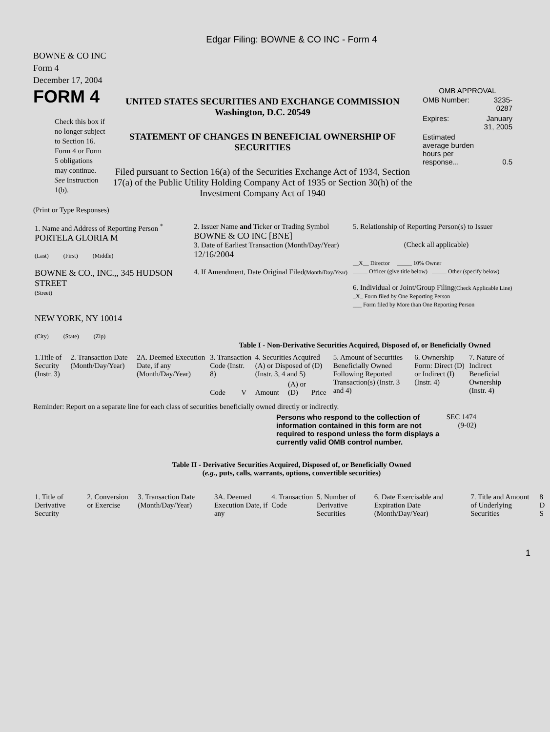Edgar Filing: BOWNE & CO INC - Form 4
BOWNE & CO INC
Form 4
December 17, 2004
FORM 4
Check this box if no longer subject to Section 16. Form 4 or Form 5 obligations may continue. See Instruction 1(b).
UNITED STATES SECURITIES AND EXCHANGE COMMISSION
Washington, D.C. 20549
STATEMENT OF CHANGES IN BENEFICIAL OWNERSHIP OF SECURITIES
Filed pursuant to Section 16(a) of the Securities Exchange Act of 1934, Section 17(a) of the Public Utility Holding Company Act of 1935 or Section 30(h) of the Investment Company Act of 1940
OMB APPROVAL
| OMB Number: | 3235-0287 |
| Expires: | January 31, 2005 |
| Estimated average burden hours per response... | 0.5 |
(Print or Type Responses)
| 1. Name and Address of Reporting Person <sup>*</sup> PORTELA GLORIA M (Last) (First) (Middle) BOWNE & CO., INC.,, 345 HUDSON STREET (Street) NEW YORK, NY 10014 (City) (State) (Zip) | 2. Issuer Name and Ticker or Trading Symbol BOWNE & CO INC [BNE] 3. Date of Earliest Transaction (Month/Day/Year) 12/16/2004 4. If Amendment, Date Original Filed (Month/Day/Year) | 5. Relationship of Reporting Person(s) to Issuer (Check all applicable) __X__ Director _____ 10% Owner _____ Officer (give title below) _____ Other (specify below) 6. Individual or Joint/Group Filing (Check Applicable Line) _X_ Form filed by One Reporting Person ___ Form filed by More than One Reporting Person |
Table I - Non-Derivative Securities Acquired, Disposed of, or Beneficially Owned
| 1.Title of Security (Instr. 3) | 2. Transaction Date (Month/Day/Year) | 2A. Deemed Execution Date, if any (Month/Day/Year) | 3. Transaction Code (Instr. 8) | | 4. Securities Acquired (A) or Disposed of (D) (Instr. 3, 4 and 5) | | | 5. Amount of Securities Beneficially Owned Following Reported Transaction(s) (Instr. 3 and 4) | 6. Ownership Form: Direct (D) or Indirect (I) (Instr. 4) | 7. Nature of Indirect Beneficial Ownership (Instr. 4) |
| --- | --- | --- | --- | --- | --- | --- | --- | --- | --- | --- |
| | | | Code | V | Amount | (A) or (D) | Price | | | |
Reminder: Report on a separate line for each class of securities beneficially owned directly or indirectly.
Persons who respond to the collection of information contained in this form are not required to respond unless the form displays a currently valid OMB control number.
SEC 1474 (9-02)
Table II - Derivative Securities Acquired, Disposed of, or Beneficially Owned
(e.g., puts, calls, warrants, options, convertible securities)
| 1. Title of Derivative Security | 2. Conversion or Exercise | 3. Transaction Date (Month/Day/Year) | 3A. Deemed Execution Date, if any | 4. Transaction Code | 5. Number of Derivative Securities | 6. Date Exercisable and Expiration Date (Month/Day/Year) | 7. Title and Amount of Underlying Securities | 8 D S |
1